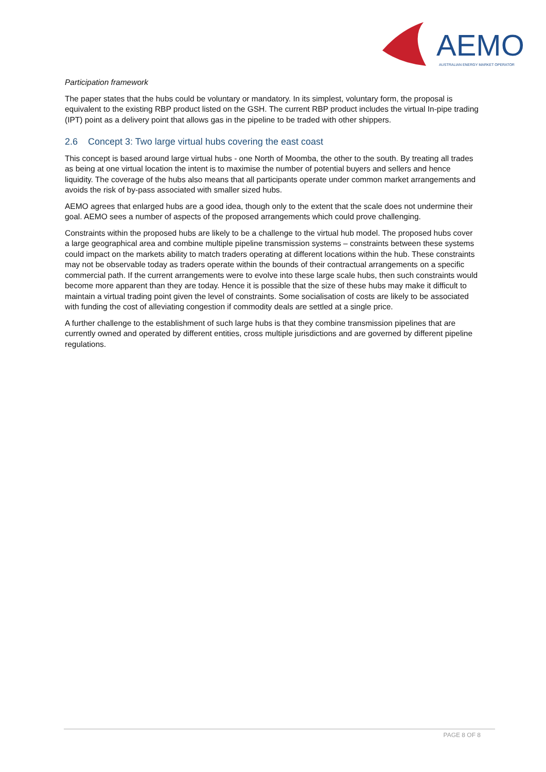AEMO
AUSTRALIAN ENERGY MARKET OPERATOR
Participation framework
The paper states that the hubs could be voluntary or mandatory. In its simplest, voluntary form, the proposal is equivalent to the existing RBP product listed on the GSH. The current RBP product includes the virtual In-pipe trading (IPT) point as a delivery point that allows gas in the pipeline to be traded with other shippers.
2.6 Concept 3: Two large virtual hubs covering the east coast
This concept is based around large virtual hubs - one North of Moomba, the other to the south. By treating all trades as being at one virtual location the intent is to maximise the number of potential buyers and sellers and hence liquidity. The coverage of the hubs also means that all participants operate under common market arrangements and avoids the risk of by-pass associated with smaller sized hubs.
AEMO agrees that enlarged hubs are a good idea, though only to the extent that the scale does not undermine their goal. AEMO sees a number of aspects of the proposed arrangements which could prove challenging.
Constraints within the proposed hubs are likely to be a challenge to the virtual hub model. The proposed hubs cover a large geographical area and combine multiple pipeline transmission systems – constraints between these systems could impact on the markets ability to match traders operating at different locations within the hub. These constraints may not be observable today as traders operate within the bounds of their contractual arrangements on a specific commercial path. If the current arrangements were to evolve into these large scale hubs, then such constraints would become more apparent than they are today. Hence it is possible that the size of these hubs may make it difficult to maintain a virtual trading point given the level of constraints. Some socialisation of costs are likely to be associated with funding the cost of alleviating congestion if commodity deals are settled at a single price.
A further challenge to the establishment of such large hubs is that they combine transmission pipelines that are currently owned and operated by different entities, cross multiple jurisdictions and are governed by different pipeline regulations.
PAGE 8 OF 8